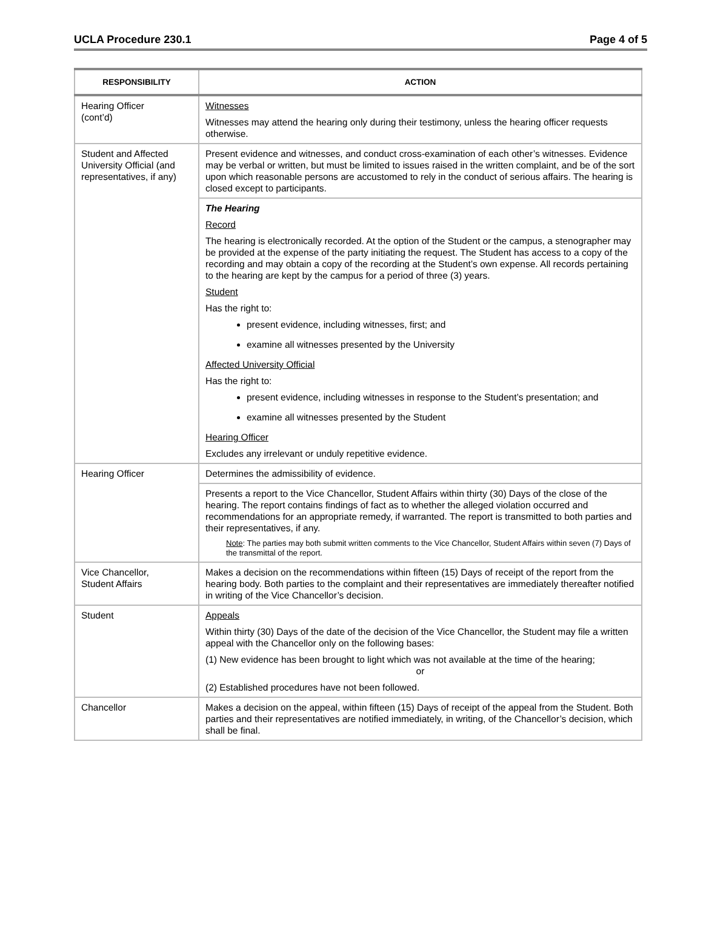UCLA Procedure 230.1 Page 4 of 5
| RESPONSIBILITY | ACTION |
| --- | --- |
| Hearing Officer (cont’d) | Witnesses Witnesses may attend the hearing only during their testimony, unless the hearing officer requests otherwise. |
| Student and Affected University Official (and representatives, if any) | Present evidence and witnesses, and conduct cross-examination of each other’s witnesses. Evidence may be verbal or written, but must be limited to issues raised in the written complaint, and be of the sort upon which reasonable persons are accustomed to rely in the conduct of serious affairs. The hearing is closed except to participants. |
| | The Hearing Record The hearing is electronically recorded. At the option of the Student or the campus, a stenographer may be provided at the expense of the party initiating the request. The Student has access to a copy of the recording and may obtain a copy of the recording at the Student’s own expense. All records pertaining to the hearing are kept by the campus for a period of three (3) years. Student Has the right to: present evidence, including witnesses, first; and examine all witnesses presented by the University Affected University Official Has the right to: present evidence, including witnesses in response to the Student’s presentation; and examine all witnesses presented by the Student Hearing Officer Excludes any irrelevant or unduly repetitive evidence. |
| Hearing Officer | Determines the admissibility of evidence. |
| | Presents a report to the Vice Chancellor, Student Affairs within thirty (30) Days of the close of the hearing. The report contains findings of fact as to whether the alleged violation occurred and recommendations for an appropriate remedy, if warranted. The report is transmitted to both parties and their representatives, if any. Note : The parties may both submit written comments to the Vice Chancellor, Student Affairs within seven (7) Days of the transmittal of the report. |
| Vice Chancellor, Student Affairs | Makes a decision on the recommendations within fifteen (15) Days of receipt of the report from the hearing body. Both parties to the complaint and their representatives are immediately thereafter notified in writing of the Vice Chancellor’s decision. |
| Student | Appeals Within thirty (30) Days of the date of the decision of the Vice Chancellor, the Student may file a written appeal with the Chancellor only on the following bases: (1) New evidence has been brought to light which was not available at the time of the hearing; or (2) Established procedures have not been followed. |
| Chancellor | Makes a decision on the appeal, within fifteen (15) Days of receipt of the appeal from the Student. Both parties and their representatives are notified immediately, in writing, of the Chancellor’s decision, which shall be final. |